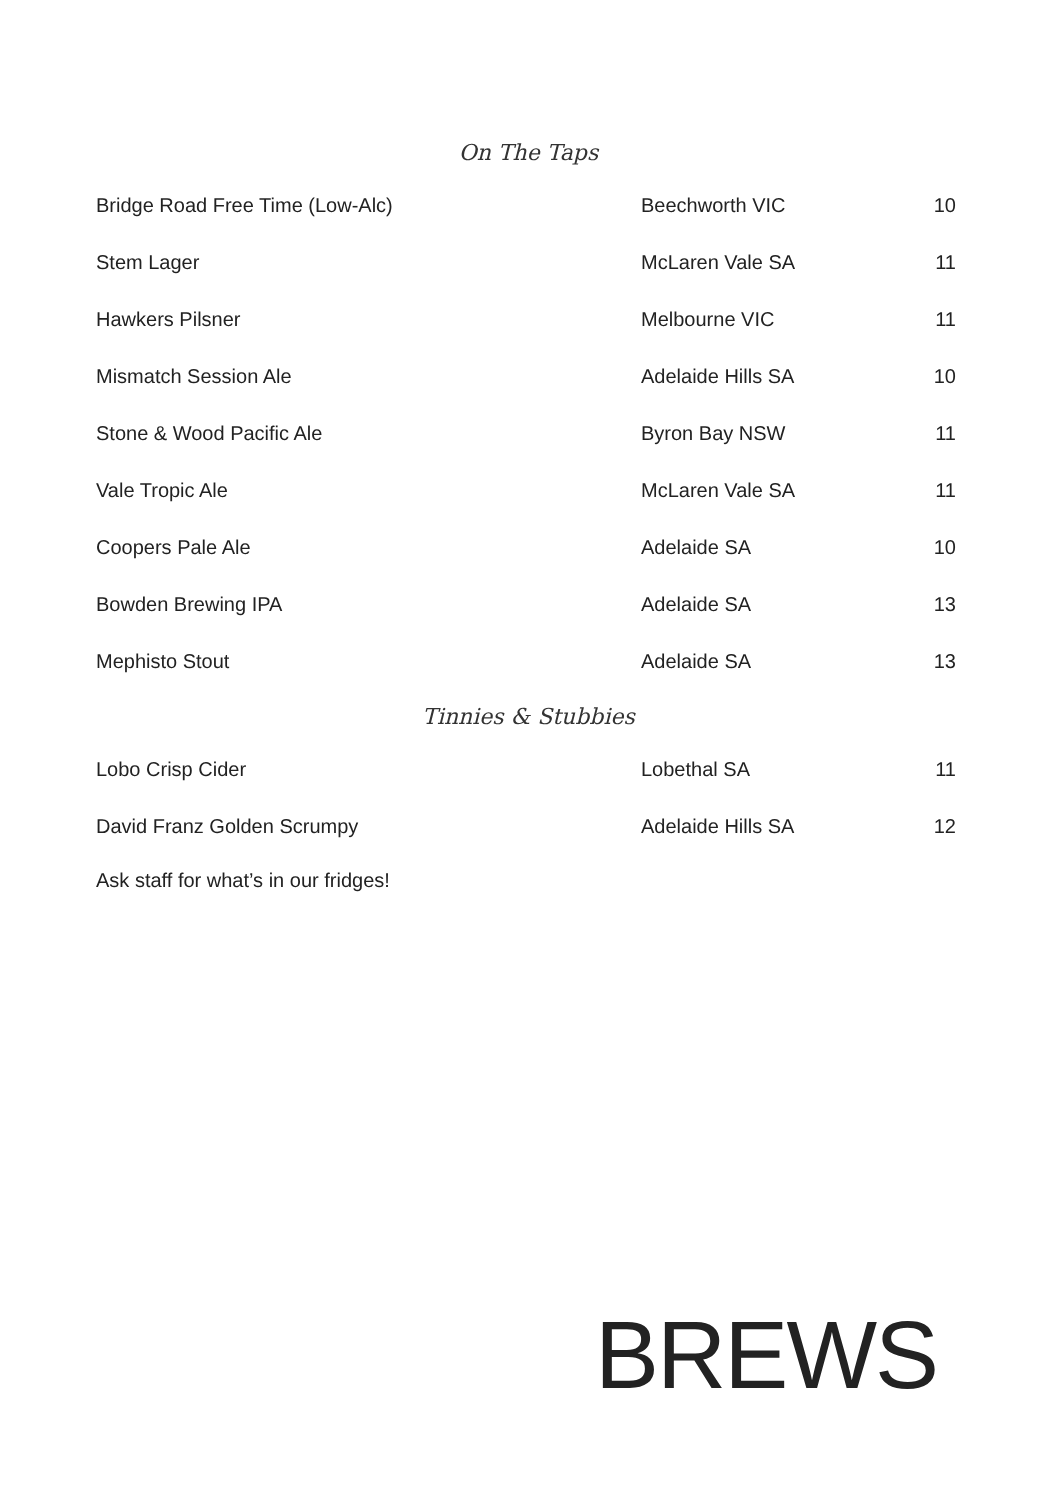On The Taps
| Bridge Road Free Time (Low-Alc) | Beechworth VIC | 10 |
| Stem Lager | McLaren Vale SA | 11 |
| Hawkers Pilsner | Melbourne VIC | 11 |
| Mismatch Session Ale | Adelaide Hills SA | 10 |
| Stone & Wood Pacific Ale | Byron Bay NSW | 11 |
| Vale Tropic Ale | McLaren Vale SA | 11 |
| Coopers Pale Ale | Adelaide SA | 10 |
| Bowden Brewing IPA | Adelaide SA | 13 |
| Mephisto Stout | Adelaide SA | 13 |
Tinnies & Stubbies
| Lobo Crisp Cider | Lobethal SA | 11 |
| David Franz Golden Scrumpy | Adelaide Hills SA | 12 |
Ask staff for what’s in our fridges!
BREWS